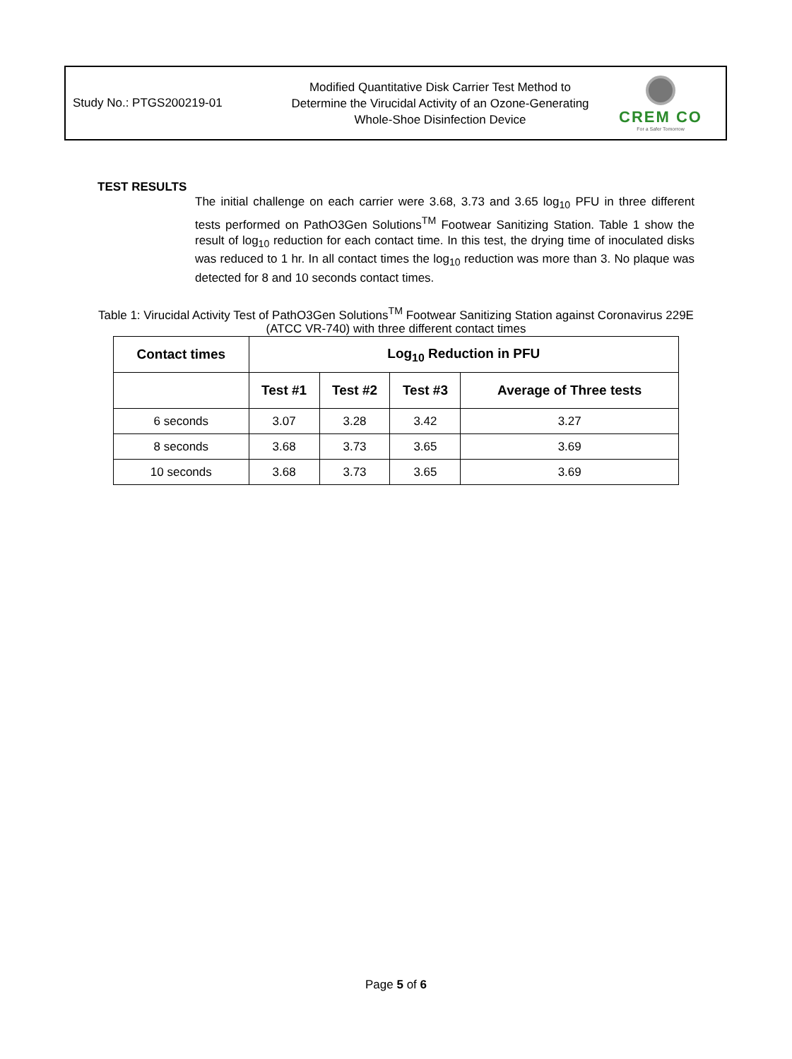Study No.: PTGS200219-01
Modified Quantitative Disk Carrier Test Method to Determine the Virucidal Activity of an Ozone-Generating Whole-Shoe Disinfection Device
CREM CO
For a Safer Tomorrow
TEST RESULTS
The initial challenge on each carrier were 3.68, 3.73 and 3.65 log<sub>10</sub> PFU in three different tests performed on PathO3Gen Solutions<sup>TM</sup> Footwear Sanitizing Station. Table 1 show the result of log<sub>10</sub> reduction for each contact time. In this test, the drying time of inoculated disks was reduced to 1 hr. In all contact times the log<sub>10</sub> reduction was more than 3. No plaque was detected for 8 and 10 seconds contact times.
Table 1: Virucidal Activity Test of PathO3Gen Solutions<sup>TM</sup> Footwear Sanitizing Station against Coronavirus 229E (ATCC VR-740) with three different contact times
| Contact times | Log<sub>10</sub> Reduction in PFU | | | |
| --- | --- | --- | --- | --- |
| | Test #1 | Test #2 | Test #3 | Average of Three tests |
| 6 seconds | 3.07 | 3.28 | 3.42 | 3.27 |
| 8 seconds | 3.68 | 3.73 | 3.65 | 3.69 |
| 10 seconds | 3.68 | 3.73 | 3.65 | 3.69 |
Page 5 of 6